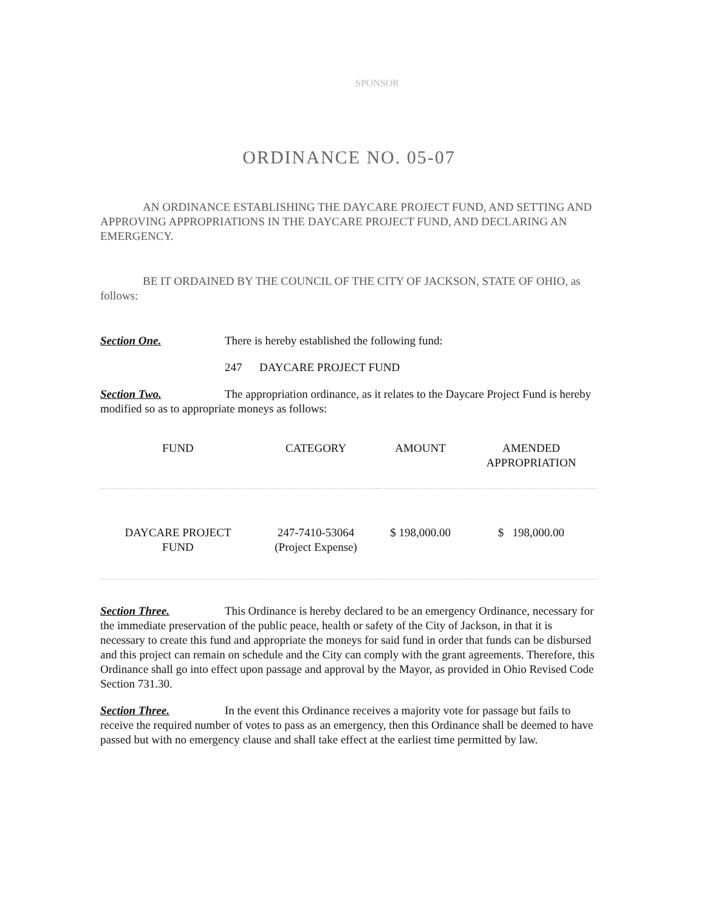SPONSOR
ORDINANCE NO. 05-07
AN ORDINANCE ESTABLISHING THE DAYCARE PROJECT FUND, AND SETTING AND APPROVING APPROPRIATIONS IN THE DAYCARE PROJECT FUND, AND DECLARING AN EMERGENCY.
BE IT ORDAINED BY THE COUNCIL OF THE CITY OF JACKSON, STATE OF OHIO, as follows:
Section One. There is hereby established the following fund:
247 DAYCARE PROJECT FUND
Section Two. The appropriation ordinance, as it relates to the Daycare Project Fund is hereby modified so as to appropriate moneys as follows:
| FUND | CATEGORY | AMOUNT | AMENDED APPROPRIATION |
| --- | --- | --- | --- |
| DAYCARE PROJECT FUND | 247-7410-53064 (Project Expense) | $ 198,000.00 | $ 198,000.00 |
Section Three. This Ordinance is hereby declared to be an emergency Ordinance, necessary for the immediate preservation of the public peace, health or safety of the City of Jackson, in that it is necessary to create this fund and appropriate the moneys for said fund in order that funds can be disbursed and this project can remain on schedule and the City can comply with the grant agreements. Therefore, this Ordinance shall go into effect upon passage and approval by the Mayor, as provided in Ohio Revised Code Section 731.30.
Section Three. In the event this Ordinance receives a majority vote for passage but fails to receive the required number of votes to pass as an emergency, then this Ordinance shall be deemed to have passed but with no emergency clause and shall take effect at the earliest time permitted by law.